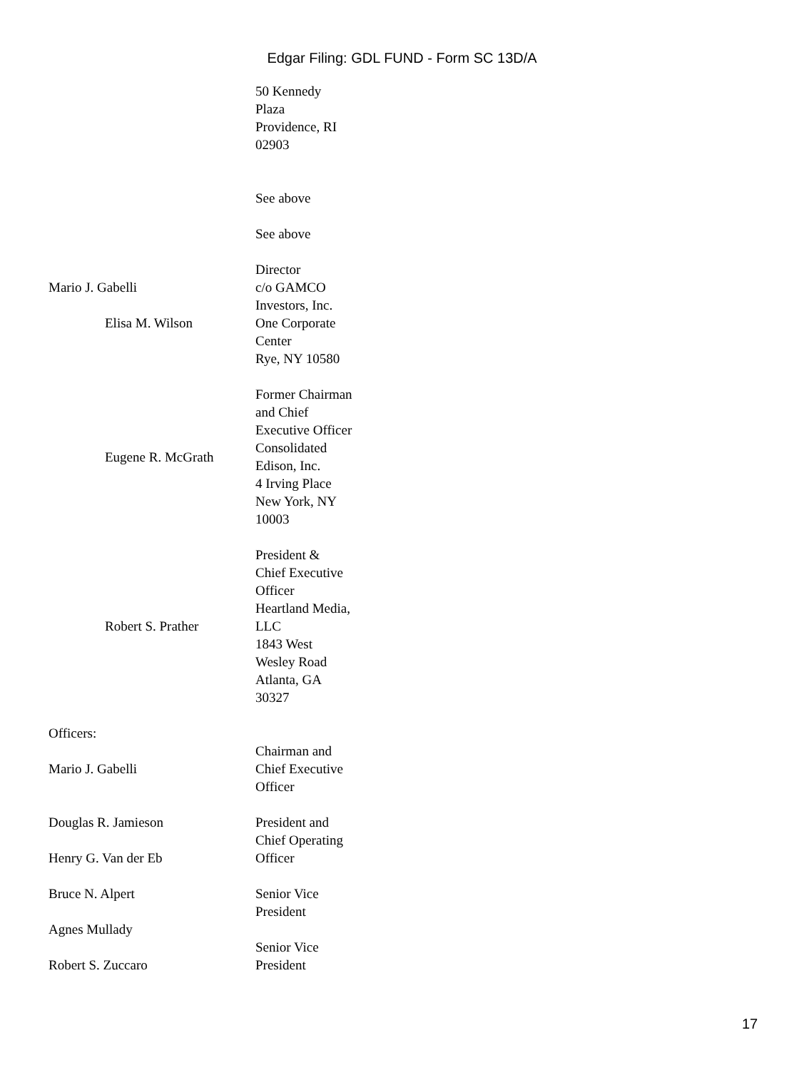Edgar Filing: GDL FUND - Form SC 13D/A
| | 50 Kennedy Plaza Providence, RI 02903 |
| | See above |
| | See above |
| Mario J. Gabelli Elisa M. Wilson | Director c/o GAMCO Investors, Inc. One Corporate Center Rye, NY 10580 |
| Eugene R. McGrath | Former Chairman and Chief Executive Officer Consolidated Edison, Inc. 4 Irving Place New York, NY 10003 |
| Robert S. Prather | President & Chief Executive Officer Heartland Media, LLC 1843 West Wesley Road Atlanta, GA 30327 |
| Officers: | |
| Mario J. Gabelli | Chairman and Chief Executive Officer |
| Douglas R. Jamieson Henry G. Van der Eb | President and Chief Operating Officer |
| Bruce N. Alpert Agnes Mullady Robert S. Zuccaro | Senior Vice President Senior Vice President |
17